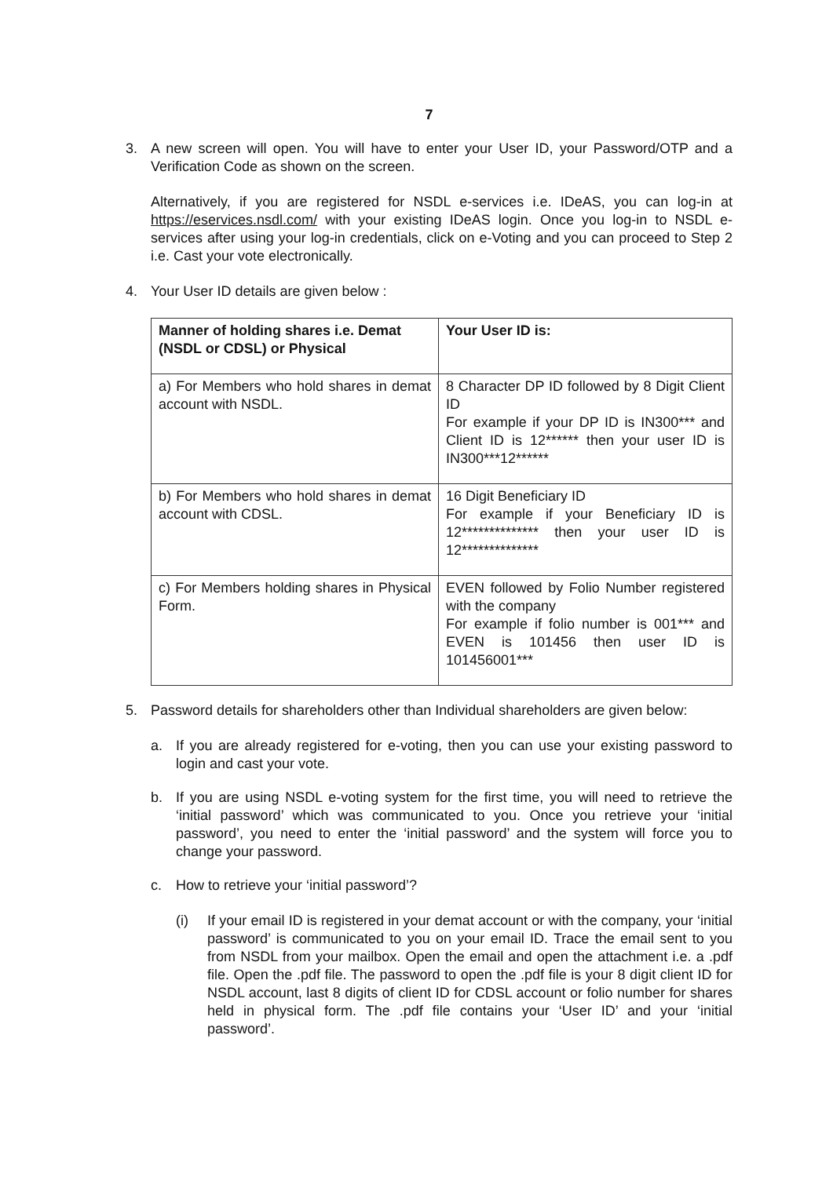7
3. A new screen will open. You will have to enter your User ID, your Password/OTP and a Verification Code as shown on the screen.
Alternatively, if you are registered for NSDL e-services i.e. IDeAS, you can log-in at https://eservices.nsdl.com/ with your existing IDeAS login. Once you log-in to NSDL e-services after using your log-in credentials, click on e-Voting and you can proceed to Step 2 i.e. Cast your vote electronically.
4. Your User ID details are given below :
| Manner of holding shares i.e. Demat (NSDL or CDSL) or Physical | Your User ID is: |
| --- | --- |
| a) For Members who hold shares in demat account with NSDL. | 8 Character DP ID followed by 8 Digit Client ID For example if your DP ID is IN300*** and Client ID is 12****** then your user ID is IN300***12****** |
| b) For Members who hold shares in demat account with CDSL. | 16 Digit Beneficiary ID For example if your Beneficiary ID is 12************** then your user ID is 12************** |
| c) For Members holding shares in Physical Form. | EVEN followed by Folio Number registered with the company For example if folio number is 001*** and EVEN is 101456 then user ID is 101456001*** |
5. Password details for shareholders other than Individual shareholders are given below:
a. If you are already registered for e-voting, then you can use your existing password to login and cast your vote.
b. If you are using NSDL e-voting system for the first time, you will need to retrieve the ‘initial password’ which was communicated to you. Once you retrieve your ‘initial password’, you need to enter the ‘initial password’ and the system will force you to change your password.
c. How to retrieve your ‘initial password’?
(i) If your email ID is registered in your demat account or with the company, your ‘initial password’ is communicated to you on your email ID. Trace the email sent to you from NSDL from your mailbox. Open the email and open the attachment i.e. a .pdf file. Open the .pdf file. The password to open the .pdf file is your 8 digit client ID for NSDL account, last 8 digits of client ID for CDSL account or folio number for shares held in physical form. The .pdf file contains your ‘User ID’ and your ‘initial password’.